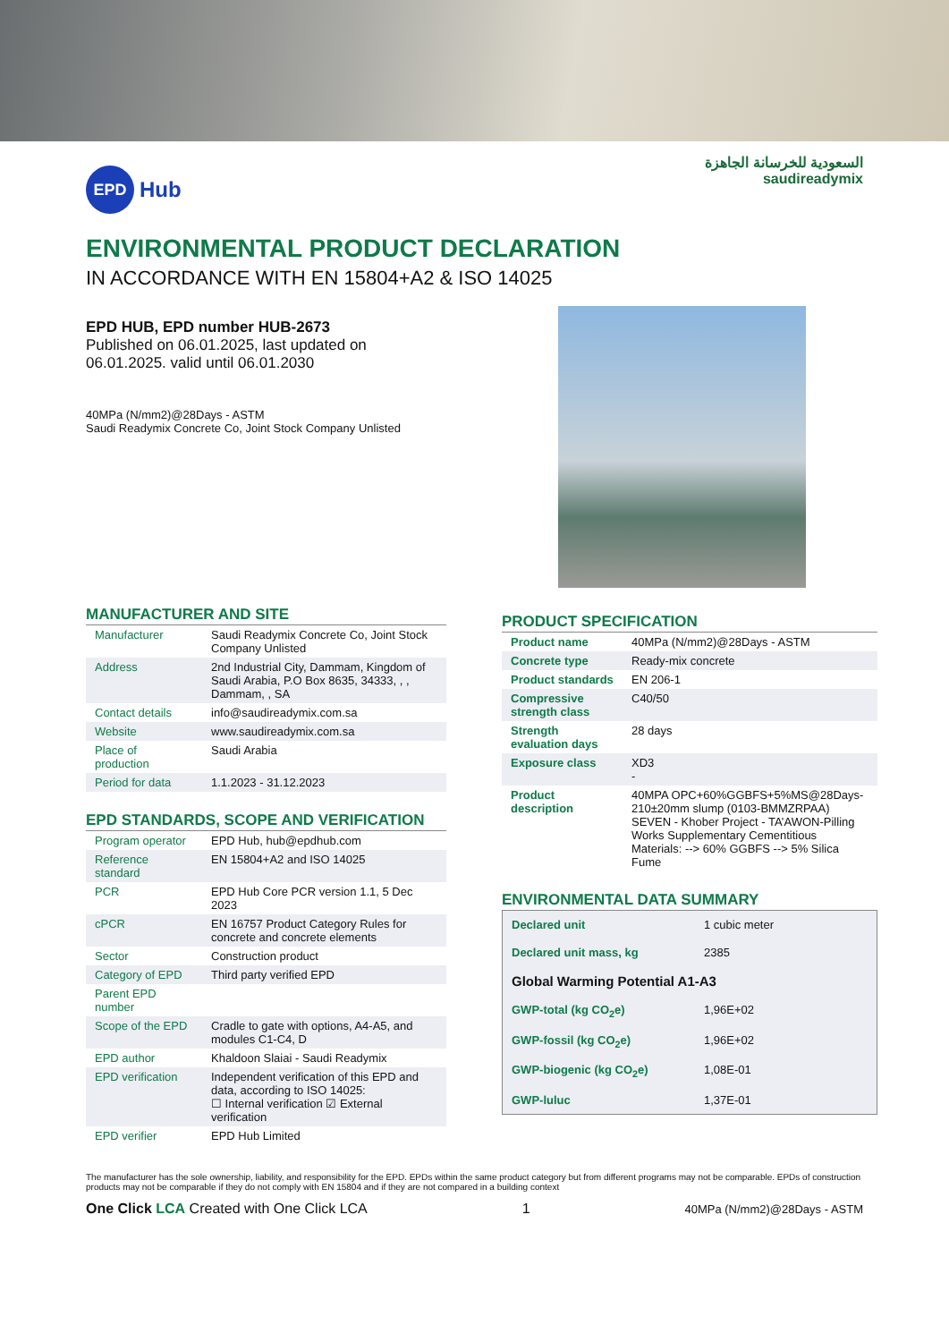EPD
Hub
السعودية للخرسانة الجاهزة
saudireadymix
ENVIRONMENTAL PRODUCT DECLARATION
IN ACCORDANCE WITH EN 15804+A2 & ISO 14025
EPD HUB, EPD number HUB-2673
Published on 06.01.2025, last updated on
06.01.2025. valid until 06.01.2030
40MPa (N/mm2)@28Days - ASTM
Saudi Readymix Concrete Co, Joint Stock Company Unlisted
MANUFACTURER AND SITE
| Manufacturer | Saudi Readymix Concrete Co, Joint Stock Company Unlisted |
| Address | 2nd Industrial City, Dammam, Kingdom of Saudi Arabia, P.O Box 8635, 34333, , , Dammam, , SA |
| Contact details | info@saudireadymix.com.sa |
| Website | www.saudireadymix.com.sa |
| Place of production | Saudi Arabia |
| Period for data | 1.1.2023 - 31.12.2023 |
EPD STANDARDS, SCOPE AND VERIFICATION
| Program operator | EPD Hub, hub@epdhub.com |
| Reference standard | EN 15804+A2 and ISO 14025 |
| PCR | EPD Hub Core PCR version 1.1, 5 Dec 2023 |
| cPCR | EN 16757 Product Category Rules for concrete and concrete elements |
| Sector | Construction product |
| Category of EPD | Third party verified EPD |
| Parent EPD number | |
| Scope of the EPD | Cradle to gate with options, A4-A5, and modules C1-C4, D |
| EPD author | Khaldoon Slaiai - Saudi Readymix |
| EPD verification | Independent verification of this EPD and data, according to ISO 14025: ☐ Internal verification ☑ External verification |
| EPD verifier | EPD Hub Limited |
PRODUCT SPECIFICATION
| Product name | 40MPa (N/mm2)@28Days - ASTM |
| Concrete type | Ready-mix concrete |
| Product standards | EN 206-1 |
| Compressive strength class | C40/50 |
| Strength evaluation days | 28 days |
| Exposure class | XD3 - |
| Product description | 40MPA OPC+60%GGBFS+5%MS@28Days-210±20mm slump (0103-BMMZRPAA) SEVEN - Khober Project - TA’AWON-Pilling Works Supplementary Cementitious Materials: --> 60% GGBFS --> 5% Silica Fume |
ENVIRONMENTAL DATA SUMMARY
| Declared unit | 1 cubic meter |
| Declared unit mass, kg | 2385 |
| Global Warming Potential A1-A3 | |
| GWP-total (kg CO<sub>2</sub>e) | 1,96E+02 |
| GWP-fossil (kg CO<sub>2</sub>e) | 1,96E+02 |
| GWP-biogenic (kg CO<sub>2</sub>e) | 1,08E-01 |
| GWP-luluc | 1,37E-01 |
The manufacturer has the sole ownership, liability, and responsibility for the EPD. EPDs within the same product category but from different programs may not be comparable. EPDs of construction products may not be comparable if they do not comply with EN 15804 and if they are not compared in a building context
One Click LCA Created with One Click LCA 1 40MPa (N/mm2)@28Days - ASTM